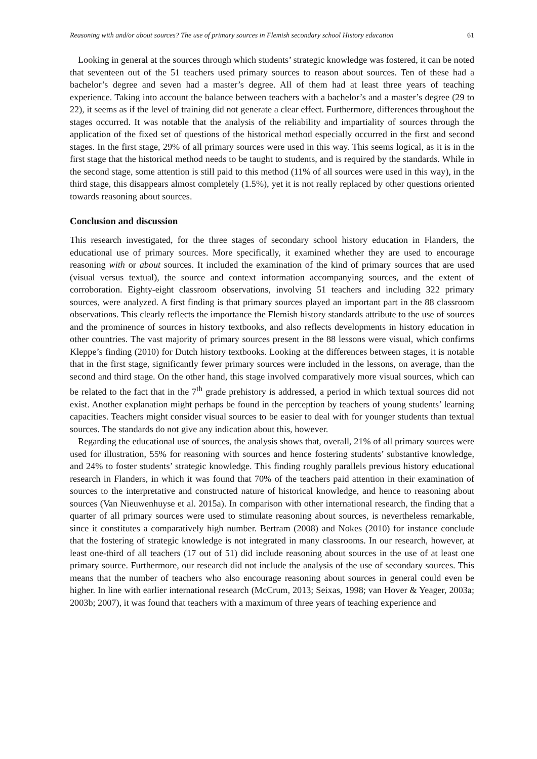Reasoning with and/or about sources? The use of primary sources in Flemish secondary school History education 61
Looking in general at the sources through which students’ strategic knowledge was fostered, it can be noted that seventeen out of the 51 teachers used primary sources to reason about sources. Ten of these had a bachelor’s degree and seven had a master’s degree. All of them had at least three years of teaching experience. Taking into account the balance between teachers with a bachelor’s and a master’s degree (29 to 22), it seems as if the level of training did not generate a clear effect. Furthermore, differences throughout the stages occurred. It was notable that the analysis of the reliability and impartiality of sources through the application of the fixed set of questions of the historical method especially occurred in the first and second stages. In the first stage, 29% of all primary sources were used in this way. This seems logical, as it is in the first stage that the historical method needs to be taught to students, and is required by the standards. While in the second stage, some attention is still paid to this method (11% of all sources were used in this way), in the third stage, this disappears almost completely (1.5%), yet it is not really replaced by other questions oriented towards reasoning about sources.
Conclusion and discussion
This research investigated, for the three stages of secondary school history education in Flanders, the educational use of primary sources. More specifically, it examined whether they are used to encourage reasoning with or about sources. It included the examination of the kind of primary sources that are used (visual versus textual), the source and context information accompanying sources, and the extent of corroboration. Eighty-eight classroom observations, involving 51 teachers and including 322 primary sources, were analyzed. A first finding is that primary sources played an important part in the 88 classroom observations. This clearly reflects the importance the Flemish history standards attribute to the use of sources and the prominence of sources in history textbooks, and also reflects developments in history education in other countries. The vast majority of primary sources present in the 88 lessons were visual, which confirms Kleppe’s finding (2010) for Dutch history textbooks. Looking at the differences between stages, it is notable that in the first stage, significantly fewer primary sources were included in the lessons, on average, than the second and third stage. On the other hand, this stage involved comparatively more visual sources, which can be related to the fact that in the 7<sup>th</sup> grade prehistory is addressed, a period in which textual sources did not exist. Another explanation might perhaps be found in the perception by teachers of young students’ learning capacities. Teachers might consider visual sources to be easier to deal with for younger students than textual sources. The standards do not give any indication about this, however.
Regarding the educational use of sources, the analysis shows that, overall, 21% of all primary sources were used for illustration, 55% for reasoning with sources and hence fostering students’ substantive knowledge, and 24% to foster students’ strategic knowledge. This finding roughly parallels previous history educational research in Flanders, in which it was found that 70% of the teachers paid attention in their examination of sources to the interpretative and constructed nature of historical knowledge, and hence to reasoning about sources (Van Nieuwenhuyse et al. 2015a). In comparison with other international research, the finding that a quarter of all primary sources were used to stimulate reasoning about sources, is nevertheless remarkable, since it constitutes a comparatively high number. Bertram (2008) and Nokes (2010) for instance conclude that the fostering of strategic knowledge is not integrated in many classrooms. In our research, however, at least one-third of all teachers (17 out of 51) did include reasoning about sources in the use of at least one primary source. Furthermore, our research did not include the analysis of the use of secondary sources. This means that the number of teachers who also encourage reasoning about sources in general could even be higher. In line with earlier international research (McCrum, 2013; Seixas, 1998; van Hover & Yeager, 2003a; 2003b; 2007), it was found that teachers with a maximum of three years of teaching experience and